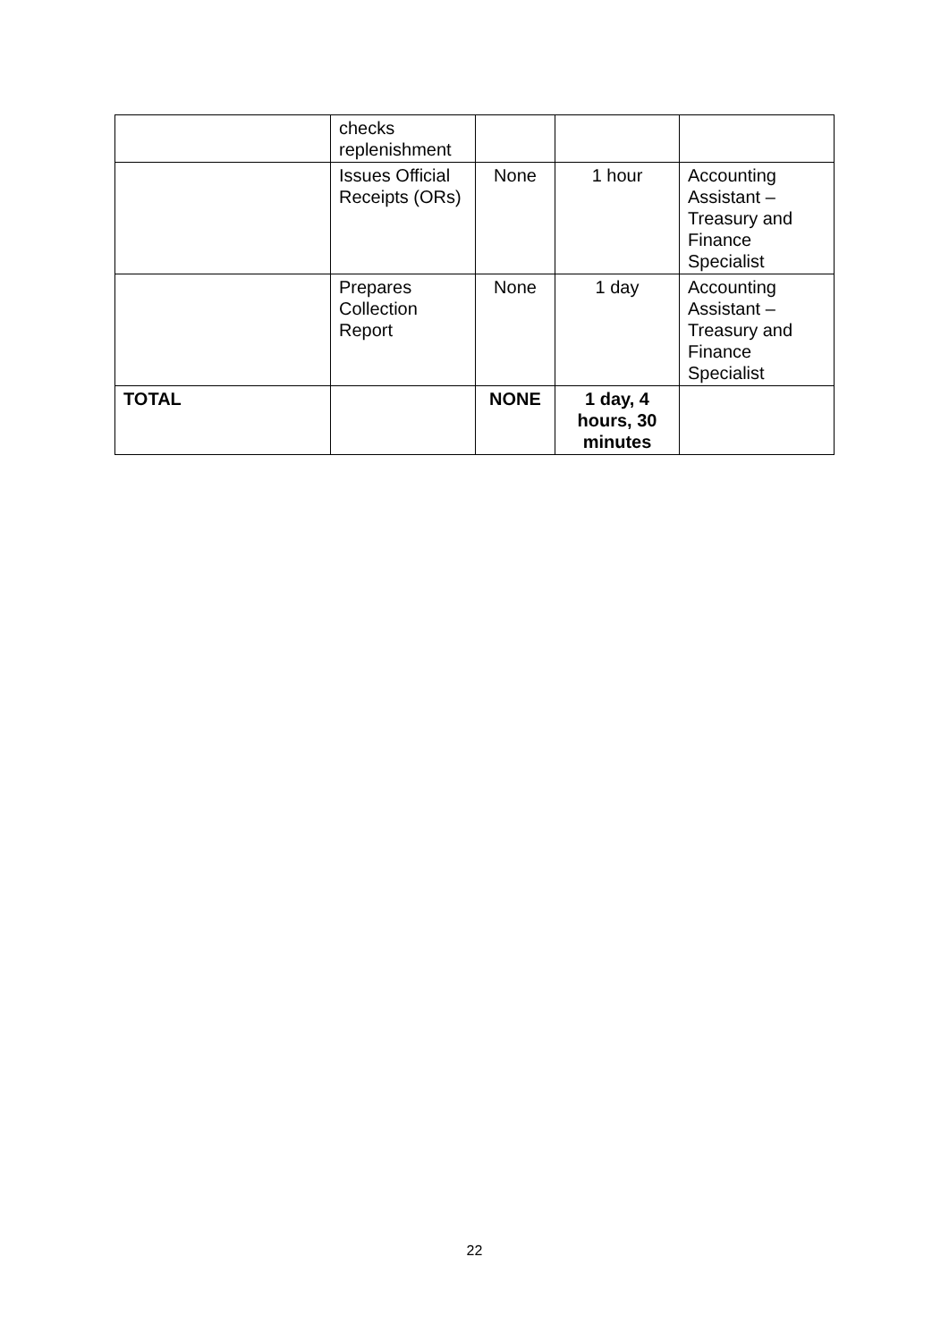| | checks replenishment | | | |
| | Issues Official Receipts (ORs) | None | 1 hour | Accounting Assistant – Treasury and Finance Specialist |
| | Prepares Collection Report | None | 1 day | Accounting Assistant – Treasury and Finance Specialist |
| TOTAL | | NONE | 1 day, 4 hours, 30 minutes | |
22